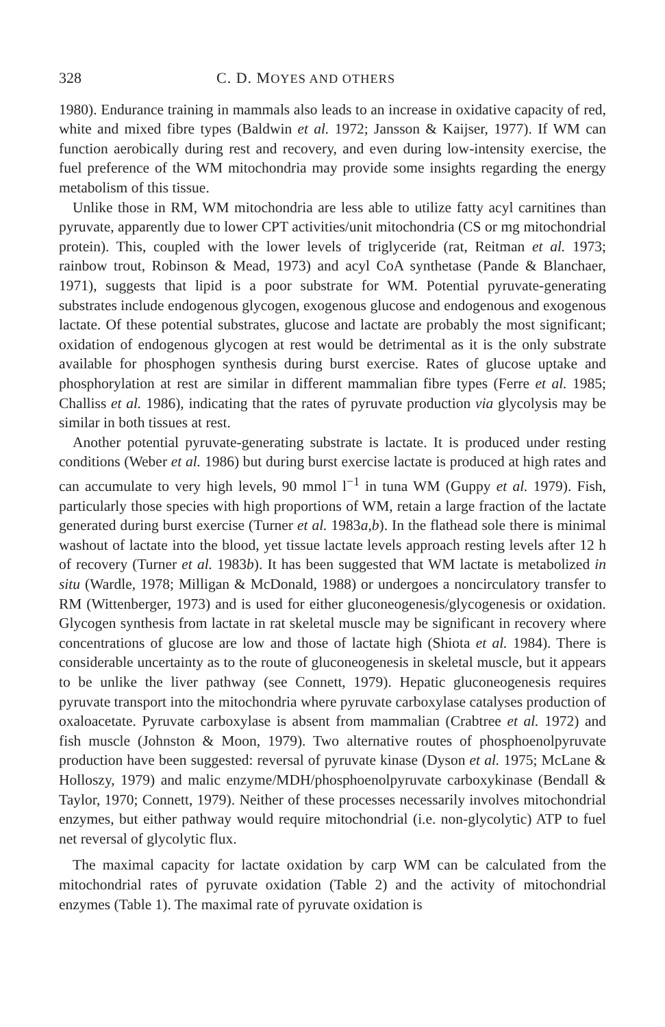328 C. D. MOYES AND OTHERS
1980). Endurance training in mammals also leads to an increase in oxidative capacity of red, white and mixed fibre types (Baldwin et al. 1972; Jansson & Kaijser, 1977). If WM can function aerobically during rest and recovery, and even during low-intensity exercise, the fuel preference of the WM mitochondria may provide some insights regarding the energy metabolism of this tissue.
Unlike those in RM, WM mitochondria are less able to utilize fatty acyl carnitines than pyruvate, apparently due to lower CPT activities/unit mitochondria (CS or mg mitochondrial protein). This, coupled with the lower levels of triglyceride (rat, Reitman et al. 1973; rainbow trout, Robinson & Mead, 1973) and acyl CoA synthetase (Pande & Blanchaer, 1971), suggests that lipid is a poor substrate for WM. Potential pyruvate-generating substrates include endogenous glycogen, exogenous glucose and endogenous and exogenous lactate. Of these potential substrates, glucose and lactate are probably the most significant; oxidation of endogenous glycogen at rest would be detrimental as it is the only substrate available for phosphogen synthesis during burst exercise. Rates of glucose uptake and phosphorylation at rest are similar in different mammalian fibre types (Ferre et al. 1985; Challiss et al. 1986), indicating that the rates of pyruvate production via glycolysis may be similar in both tissues at rest.
Another potential pyruvate-generating substrate is lactate. It is produced under resting conditions (Weber et al. 1986) but during burst exercise lactate is produced at high rates and can accumulate to very high levels, 90 mmol l<sup>−1</sup> in tuna WM (Guppy et al. 1979). Fish, particularly those species with high proportions of WM, retain a large fraction of the lactate generated during burst exercise (Turner et al. 1983a,b). In the flathead sole there is minimal washout of lactate into the blood, yet tissue lactate levels approach resting levels after 12 h of recovery (Turner et al. 1983b). It has been suggested that WM lactate is metabolized in situ (Wardle, 1978; Milligan & McDonald, 1988) or undergoes a noncirculatory transfer to RM (Wittenberger, 1973) and is used for either gluconeogenesis/glycogenesis or oxidation. Glycogen synthesis from lactate in rat skeletal muscle may be significant in recovery where concentrations of glucose are low and those of lactate high (Shiota et al. 1984). There is considerable uncertainty as to the route of gluconeogenesis in skeletal muscle, but it appears to be unlike the liver pathway (see Connett, 1979). Hepatic gluconeogenesis requires pyruvate transport into the mitochondria where pyruvate carboxylase catalyses production of oxaloacetate. Pyruvate carboxylase is absent from mammalian (Crabtree et al. 1972) and fish muscle (Johnston & Moon, 1979). Two alternative routes of phosphoenolpyruvate production have been suggested: reversal of pyruvate kinase (Dyson et al. 1975; McLane & Holloszy, 1979) and malic enzyme/MDH/phosphoenolpyruvate carboxykinase (Bendall & Taylor, 1970; Connett, 1979). Neither of these processes necessarily involves mitochondrial enzymes, but either pathway would require mitochondrial (i.e. non-glycolytic) ATP to fuel net reversal of glycolytic flux.
The maximal capacity for lactate oxidation by carp WM can be calculated from the mitochondrial rates of pyruvate oxidation (Table 2) and the activity of mitochondrial enzymes (Table 1). The maximal rate of pyruvate oxidation is